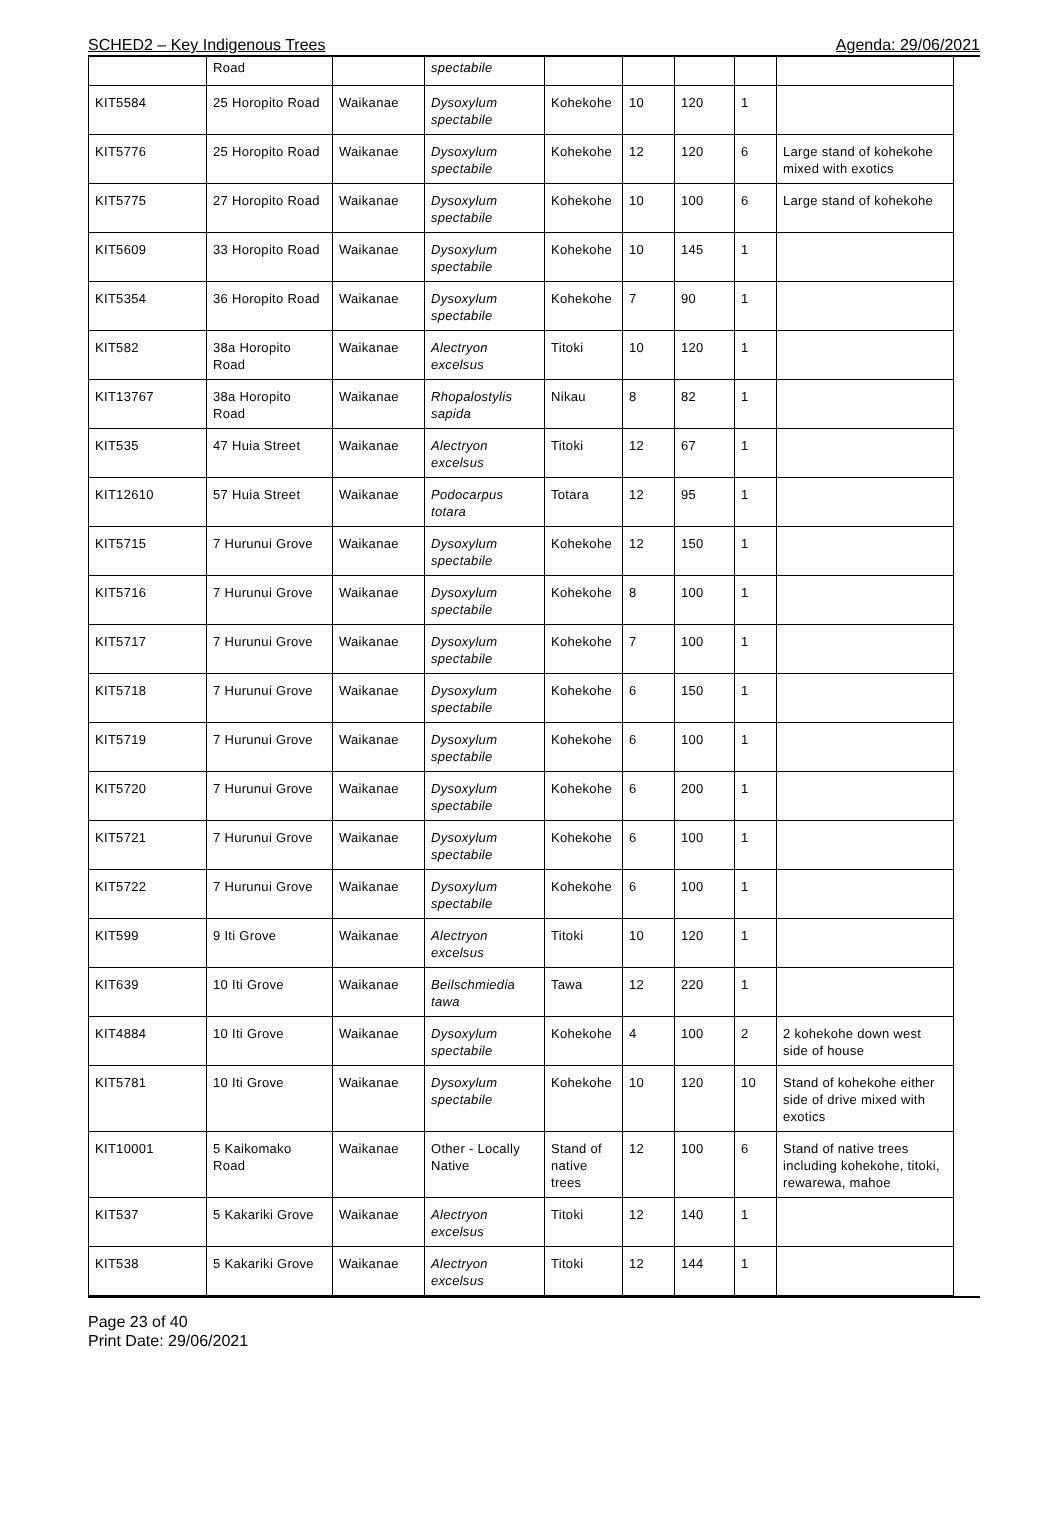SCHED2 – Key Indigenous Trees Agenda: 29/06/2021
| | Road | | spectabile | | | | | |
| KIT5584 | 25 Horopito Road | Waikanae | Dysoxylum spectabile | Kohekohe | 10 | 120 | 1 | |
| KIT5776 | 25 Horopito Road | Waikanae | Dysoxylum spectabile | Kohekohe | 12 | 120 | 6 | Large stand of kohekohe mixed with exotics |
| KIT5775 | 27 Horopito Road | Waikanae | Dysoxylum spectabile | Kohekohe | 10 | 100 | 6 | Large stand of kohekohe |
| KIT5609 | 33 Horopito Road | Waikanae | Dysoxylum spectabile | Kohekohe | 10 | 145 | 1 | |
| KIT5354 | 36 Horopito Road | Waikanae | Dysoxylum spectabile | Kohekohe | 7 | 90 | 1 | |
| KIT582 | 38a Horopito Road | Waikanae | Alectryon excelsus | Titoki | 10 | 120 | 1 | |
| KIT13767 | 38a Horopito Road | Waikanae | Rhopalostylis sapida | Nikau | 8 | 82 | 1 | |
| KIT535 | 47 Huia Street | Waikanae | Alectryon excelsus | Titoki | 12 | 67 | 1 | |
| KIT12610 | 57 Huia Street | Waikanae | Podocarpus totara | Totara | 12 | 95 | 1 | |
| KIT5715 | 7 Hurunui Grove | Waikanae | Dysoxylum spectabile | Kohekohe | 12 | 150 | 1 | |
| KIT5716 | 7 Hurunui Grove | Waikanae | Dysoxylum spectabile | Kohekohe | 8 | 100 | 1 | |
| KIT5717 | 7 Hurunui Grove | Waikanae | Dysoxylum spectabile | Kohekohe | 7 | 100 | 1 | |
| KIT5718 | 7 Hurunui Grove | Waikanae | Dysoxylum spectabile | Kohekohe | 6 | 150 | 1 | |
| KIT5719 | 7 Hurunui Grove | Waikanae | Dysoxylum spectabile | Kohekohe | 6 | 100 | 1 | |
| KIT5720 | 7 Hurunui Grove | Waikanae | Dysoxylum spectabile | Kohekohe | 6 | 200 | 1 | |
| KIT5721 | 7 Hurunui Grove | Waikanae | Dysoxylum spectabile | Kohekohe | 6 | 100 | 1 | |
| KIT5722 | 7 Hurunui Grove | Waikanae | Dysoxylum spectabile | Kohekohe | 6 | 100 | 1 | |
| KIT599 | 9 Iti Grove | Waikanae | Alectryon excelsus | Titoki | 10 | 120 | 1 | |
| KIT639 | 10 Iti Grove | Waikanae | Beilschmiedia tawa | Tawa | 12 | 220 | 1 | |
| KIT4884 | 10 Iti Grove | Waikanae | Dysoxylum spectabile | Kohekohe | 4 | 100 | 2 | 2 kohekohe down west side of house |
| KIT5781 | 10 Iti Grove | Waikanae | Dysoxylum spectabile | Kohekohe | 10 | 120 | 10 | Stand of kohekohe either side of drive mixed with exotics |
| KIT10001 | 5 Kaikomako Road | Waikanae | Other - Locally Native | Stand of native trees | 12 | 100 | 6 | Stand of native trees including kohekohe, titoki, rewarewa, mahoe |
| KIT537 | 5 Kakariki Grove | Waikanae | Alectryon excelsus | Titoki | 12 | 140 | 1 | |
| KIT538 | 5 Kakariki Grove | Waikanae | Alectryon excelsus | Titoki | 12 | 144 | 1 | |
Page 23 of 40
Print Date: 29/06/2021